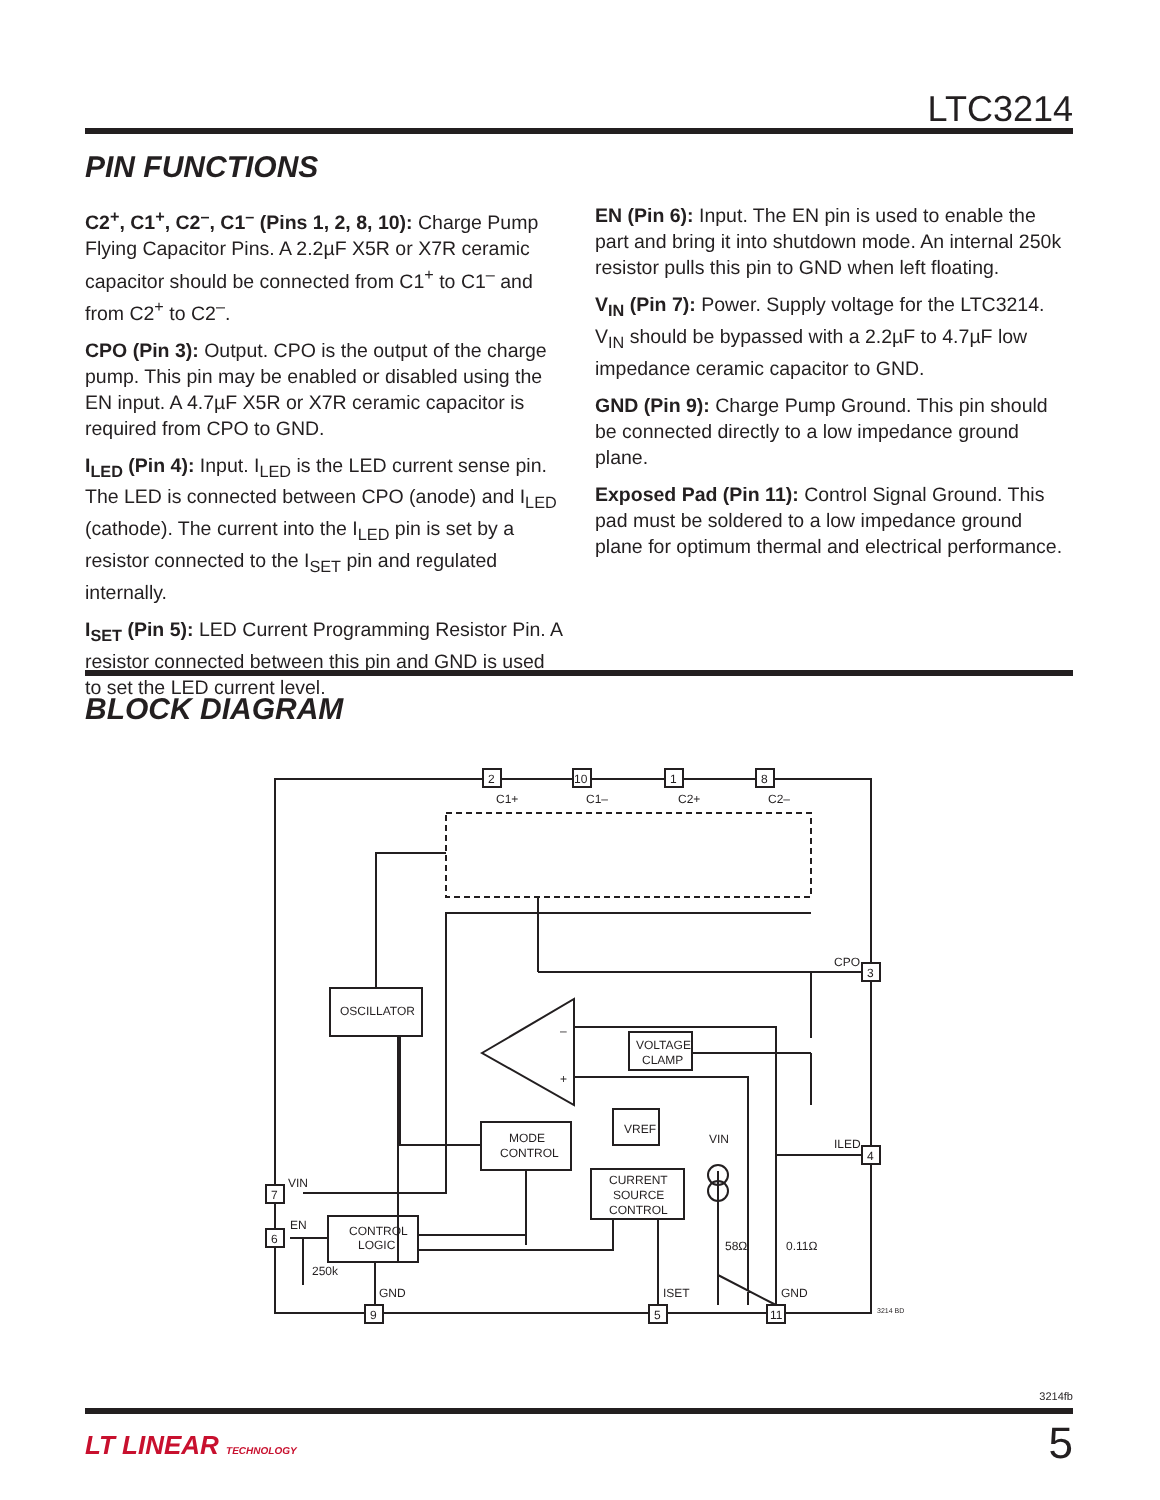LTC3214
PIN FUNCTIONS
C2<sup>+</sup>, C1<sup>+</sup>, C2<sup>–</sup>, C1<sup>–</sup> (Pins 1, 2, 8, 10): Charge Pump Flying Capacitor Pins. A 2.2µF X5R or X7R ceramic capacitor should be connected from C1<sup>+</sup> to C1<sup>–</sup> and from C2<sup>+</sup> to C2<sup>–</sup>.
CPO (Pin 3): Output. CPO is the output of the charge pump. This pin may be enabled or disabled using the EN input. A 4.7µF X5R or X7R ceramic capacitor is required from CPO to GND.
I<sub>LED</sub> (Pin 4): Input. I<sub>LED</sub> is the LED current sense pin. The LED is connected between CPO (anode) and I<sub>LED</sub> (cathode). The current into the I<sub>LED</sub> pin is set by a resistor connected to the I<sub>SET</sub> pin and regulated internally.
I<sub>SET</sub> (Pin 5): LED Current Programming Resistor Pin. A resistor connected between this pin and GND is used to set the LED current level.
EN (Pin 6): Input. The EN pin is used to enable the part and bring it into shutdown mode. An internal 250k resistor pulls this pin to GND when left floating.
V<sub>IN</sub> (Pin 7): Power. Supply voltage for the LTC3214. V<sub>IN</sub> should be bypassed with a 2.2µF to 4.7µF low impedance ceramic capacitor to GND.
GND (Pin 9): Charge Pump Ground. This pin should be connected directly to a low impedance ground plane.
Exposed Pad (Pin 11): Control Signal Ground. This pad must be soldered to a low impedance ground plane for optimum thermal and electrical performance.
BLOCK DIAGRAM
2
10
1
8
C1+
C1–
C2+
C2–
3
4
7
6
9
5
11
CPO
ILED
VIN
EN
OSCILLATOR
MODE
CONTROL
CONTROL
LOGIC
VOLTAGE
CLAMP
VREF
CURRENT
SOURCE
CONTROL
VIN
58Ω
0.11Ω
250k
GND
ISET
GND
–
+
3214 BD
3214fb
LT LINEAR TECHNOLOGY 5